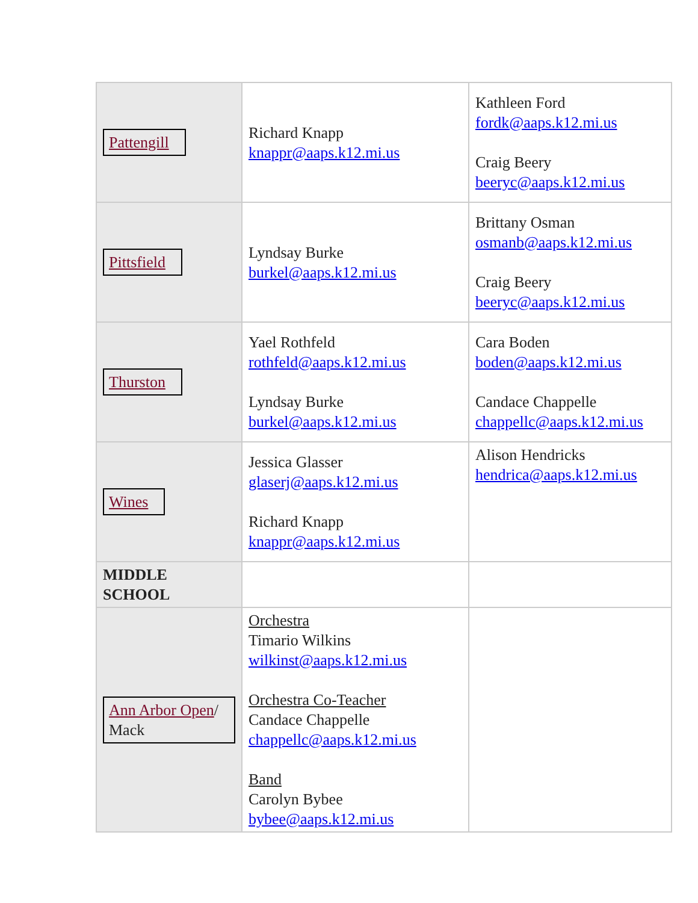| Pattengill | Richard Knapp knappr@aaps.k12.mi.us | Kathleen Ford fordk@aaps.k12.mi.us Craig Beery beeryc@aaps.k12.mi.us |
| Pittsfield | Lyndsay Burke burkel@aaps.k12.mi.us | Brittany Osman osmanb@aaps.k12.mi.us Craig Beery beeryc@aaps.k12.mi.us |
| Thurston | Yael Rothfeld rothfeld@aaps.k12.mi.us Lyndsay Burke burkel@aaps.k12.mi.us | Cara Boden boden@aaps.k12.mi.us Candace Chappelle chappellc@aaps.k12.mi.us |
| Wines | Jessica Glasser glaserj@aaps.k12.mi.us Richard Knapp knappr@aaps.k12.mi.us | Alison Hendricks hendrica@aaps.k12.mi.us |
| MIDDLE SCHOOL | | |
| Ann Arbor Open / Mack | Orchestra Timario Wilkins wilkinst@aaps.k12.mi.us Orchestra Co-Teacher Candace Chappelle chappellc@aaps.k12.mi.us Band Carolyn Bybee bybee@aaps.k12.mi.us | |